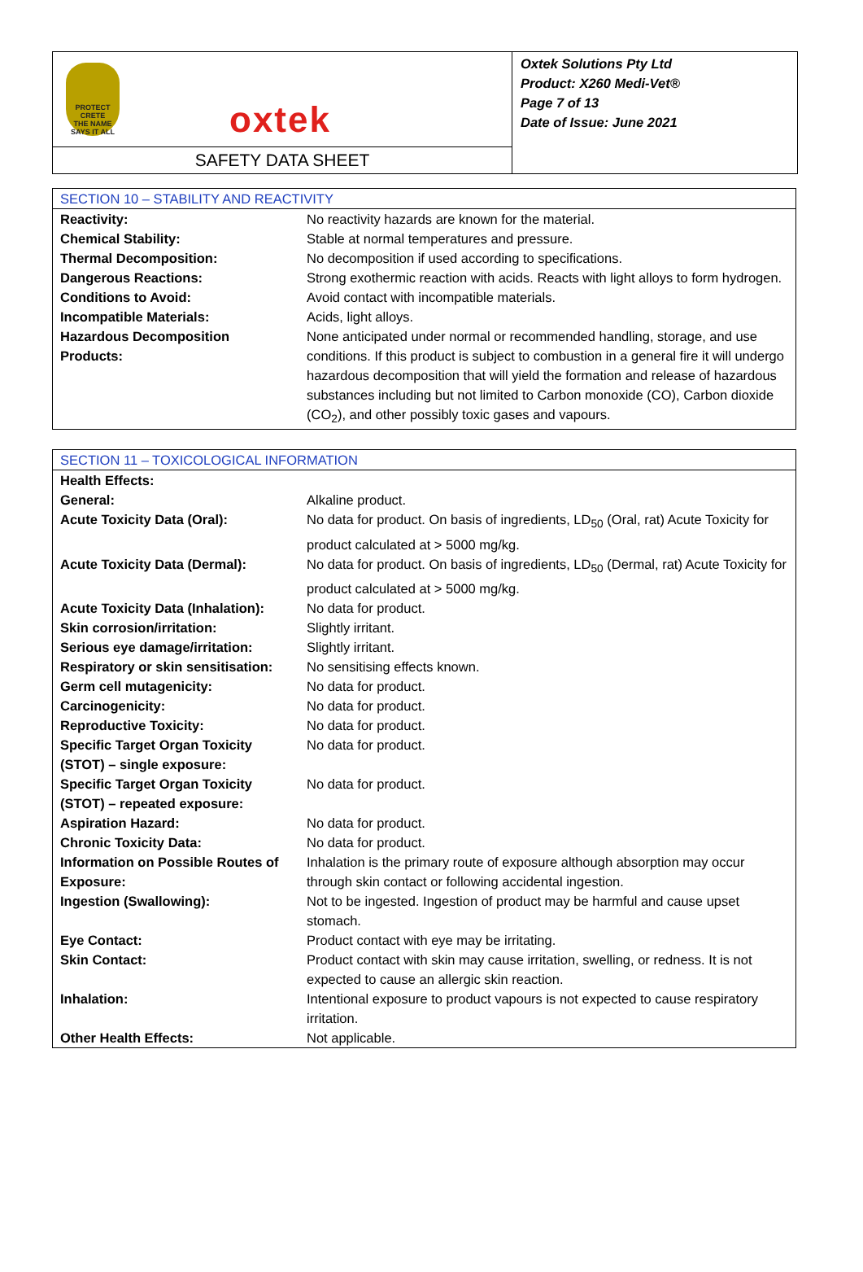PROTECT CRETE
THE NAME SAYS IT ALL
oxtek
SAFETY DATA SHEET
Oxtek Solutions Pty Ltd
Product: X260 Medi-Vet®
Page 7 of 13
Date of Issue: June 2021
| SECTION 10 – STABILITY AND REACTIVITY | |
| --- | --- |
| Reactivity: | No reactivity hazards are known for the material. |
| Chemical Stability: | Stable at normal temperatures and pressure. |
| Thermal Decomposition: | No decomposition if used according to specifications. |
| Dangerous Reactions: | Strong exothermic reaction with acids. Reacts with light alloys to form hydrogen. |
| Conditions to Avoid: | Avoid contact with incompatible materials. |
| Incompatible Materials: | Acids, light alloys. |
| Hazardous Decomposition Products: | None anticipated under normal or recommended handling, storage, and use conditions. If this product is subject to combustion in a general fire it will undergo hazardous decomposition that will yield the formation and release of hazardous substances including but not limited to Carbon monoxide (CO), Carbon dioxide (CO<sub>2</sub>), and other possibly toxic gases and vapours. |
| SECTION 11 – TOXICOLOGICAL INFORMATION | |
| --- | --- |
| Health Effects: | |
| General: | Alkaline product. |
| Acute Toxicity Data (Oral): | No data for product. On basis of ingredients, LD<sub>50</sub> (Oral, rat) Acute Toxicity for product calculated at > 5000 mg/kg. |
| Acute Toxicity Data (Dermal): | No data for product. On basis of ingredients, LD<sub>50</sub> (Dermal, rat) Acute Toxicity for product calculated at > 5000 mg/kg. |
| Acute Toxicity Data (Inhalation): | No data for product. |
| Skin corrosion/irritation: | Slightly irritant. |
| Serious eye damage/irritation: | Slightly irritant. |
| Respiratory or skin sensitisation: | No sensitising effects known. |
| Germ cell mutagenicity: | No data for product. |
| Carcinogenicity: | No data for product. |
| Reproductive Toxicity: | No data for product. |
| Specific Target Organ Toxicity (STOT) – single exposure: | No data for product. |
| Specific Target Organ Toxicity (STOT) – repeated exposure: | No data for product. |
| Aspiration Hazard: | No data for product. |
| Chronic Toxicity Data: | No data for product. |
| Information on Possible Routes of Exposure: | Inhalation is the primary route of exposure although absorption may occur through skin contact or following accidental ingestion. |
| Ingestion (Swallowing): | Not to be ingested. Ingestion of product may be harmful and cause upset stomach. |
| Eye Contact: | Product contact with eye may be irritating. |
| Skin Contact: | Product contact with skin may cause irritation, swelling, or redness. It is not expected to cause an allergic skin reaction. |
| Inhalation: | Intentional exposure to product vapours is not expected to cause respiratory irritation. |
| Other Health Effects: | Not applicable. |